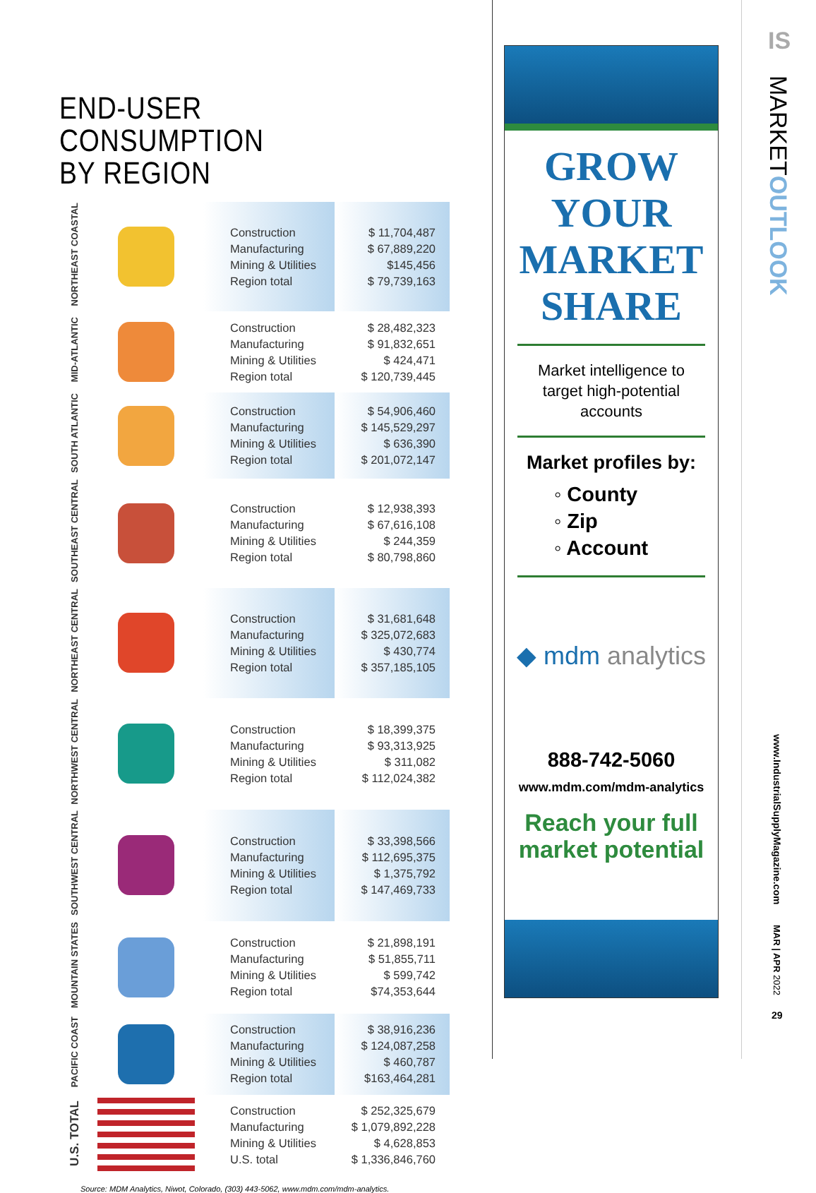END-USER CONSUMPTION
BY REGION
| NORTHEAST COASTAL | | Construction Manufacturing Mining & Utilities Region total | $ 11,704,487 $ 67,889,220 $145,456 $ 79,739,163 |
| MID-ATLANTIC | | Construction Manufacturing Mining & Utilities Region total | $ 28,482,323 $ 91,832,651 $ 424,471 $ 120,739,445 |
| SOUTH ATLANTIC | | Construction Manufacturing Mining & Utilities Region total | $ 54,906,460 $ 145,529,297 $ 636,390 $ 201,072,147 |
| SOUTHEAST CENTRAL | | Construction Manufacturing Mining & Utilities Region total | $ 12,938,393 $ 67,616,108 $ 244,359 $ 80,798,860 |
| NORTHEAST CENTRAL | | Construction Manufacturing Mining & Utilities Region total | $ 31,681,648 $ 325,072,683 $ 430,774 $ 357,185,105 |
| NORTHWEST CENTRAL | | Construction Manufacturing Mining & Utilities Region total | $ 18,399,375 $ 93,313,925 $ 311,082 $ 112,024,382 |
| SOUTHWEST CENTRAL | | Construction Manufacturing Mining & Utilities Region total | $ 33,398,566 $ 112,695,375 $ 1,375,792 $ 147,469,733 |
| MOUNTAIN STATES | | Construction Manufacturing Mining & Utilities Region total | $ 21,898,191 $ 51,855,711 $ 599,742 $74,353,644 |
| PACIFIC COAST | | Construction Manufacturing Mining & Utilities Region total | $ 38,916,236 $ 124,087,258 $ 460,787 $163,464,281 |
| U.S. TOTAL | | Construction Manufacturing Mining & Utilities U.S. total | $ 252,325,679 $ 1,079,892,228 $ 4,628,853 $ 1,336,846,760 |
Source: MDM Analytics, Niwot, Colorado, (303) 443-5062, www.mdm.com/mdm-analytics.
GROW
YOUR
MARKET
SHARE
Market intelligence to
target high-potential
accounts
Market profiles by:
◦ County
◦ Zip
◦ Account
◆ mdm analytics
888-742-5060
www.mdm.com/mdm-analytics
Reach your full
market potential
IS
MARKETOUTLOOK
www.IndustrialSupplyMagazine.com
MAR | APR 2022
29